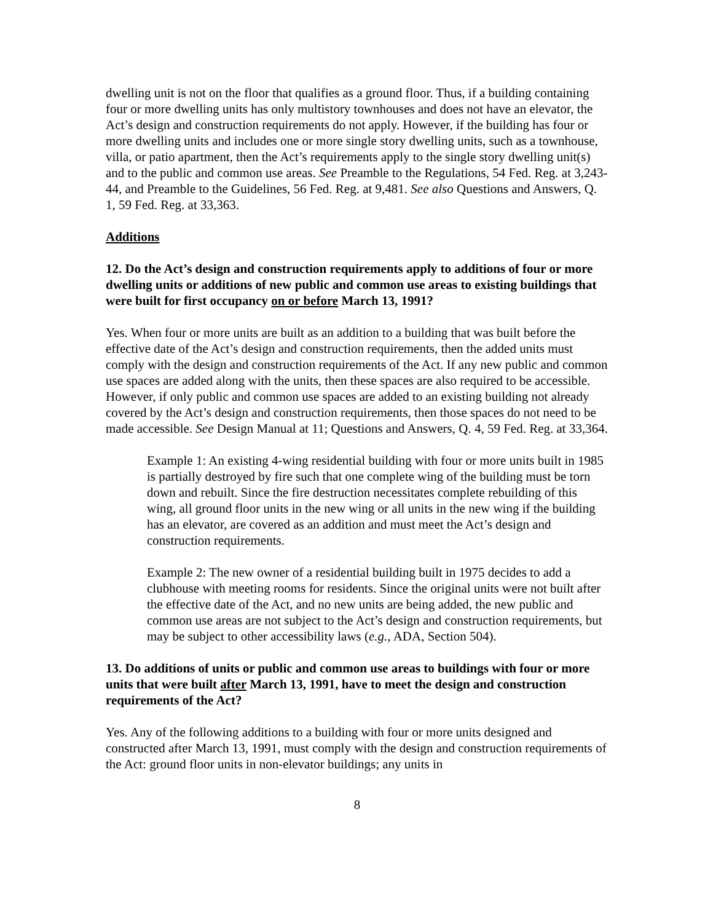dwelling unit is not on the floor that qualifies as a ground floor. Thus, if a building containing four or more dwelling units has only multistory townhouses and does not have an elevator, the Act’s design and construction requirements do not apply. However, if the building has four or more dwelling units and includes one or more single story dwelling units, such as a townhouse, villa, or patio apartment, then the Act’s requirements apply to the single story dwelling unit(s) and to the public and common use areas. See Preamble to the Regulations, 54 Fed. Reg. at 3,243-44, and Preamble to the Guidelines, 56 Fed. Reg. at 9,481. See also Questions and Answers, Q. 1, 59 Fed. Reg. at 33,363.
Additions
12. Do the Act’s design and construction requirements apply to additions of four or more dwelling units or additions of new public and common use areas to existing buildings that were built for first occupancy on or before March 13, 1991?
Yes. When four or more units are built as an addition to a building that was built before the effective date of the Act’s design and construction requirements, then the added units must comply with the design and construction requirements of the Act. If any new public and common use spaces are added along with the units, then these spaces are also required to be accessible. However, if only public and common use spaces are added to an existing building not already covered by the Act’s design and construction requirements, then those spaces do not need to be made accessible. See Design Manual at 11; Questions and Answers, Q. 4, 59 Fed. Reg. at 33,364.
Example 1: An existing 4-wing residential building with four or more units built in 1985 is partially destroyed by fire such that one complete wing of the building must be torn down and rebuilt. Since the fire destruction necessitates complete rebuilding of this wing, all ground floor units in the new wing or all units in the new wing if the building has an elevator, are covered as an addition and must meet the Act’s design and construction requirements.
Example 2: The new owner of a residential building built in 1975 decides to add a clubhouse with meeting rooms for residents. Since the original units were not built after the effective date of the Act, and no new units are being added, the new public and common use areas are not subject to the Act’s design and construction requirements, but may be subject to other accessibility laws (e.g., ADA, Section 504).
13. Do additions of units or public and common use areas to buildings with four or more units that were built after March 13, 1991, have to meet the design and construction requirements of the Act?
Yes. Any of the following additions to a building with four or more units designed and constructed after March 13, 1991, must comply with the design and construction requirements of the Act: ground floor units in non-elevator buildings; any units in
8